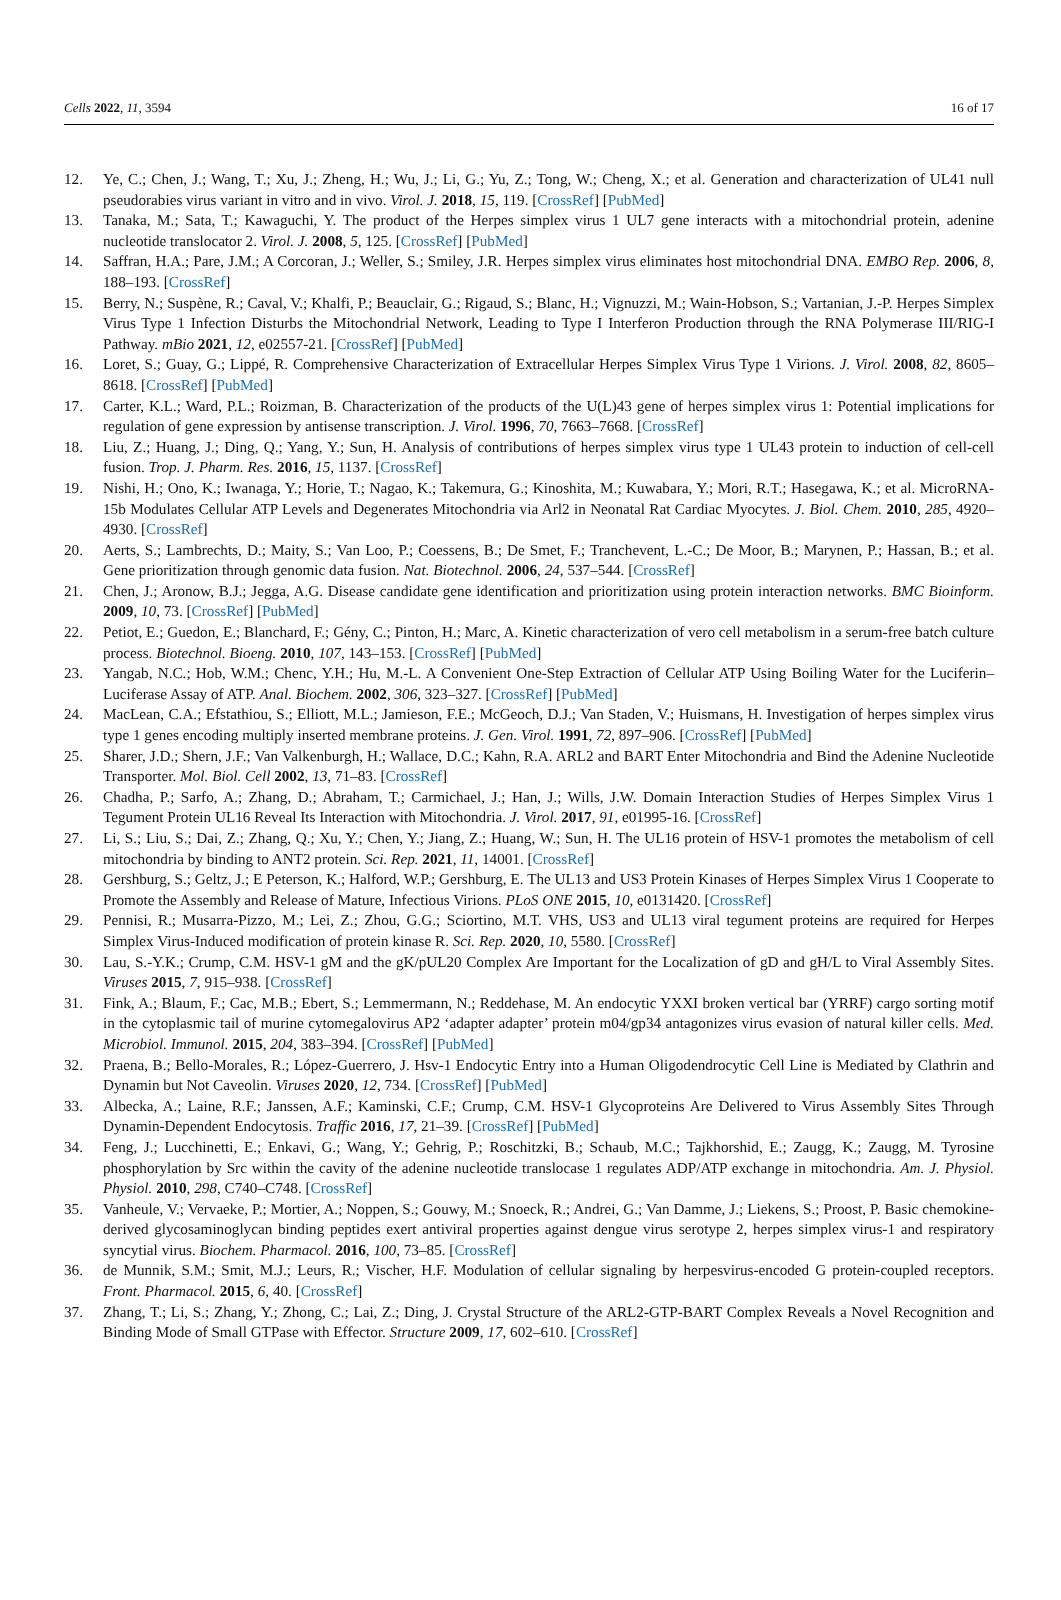Cells 2022, 11, 3594 16 of 17
12. Ye, C.; Chen, J.; Wang, T.; Xu, J.; Zheng, H.; Wu, J.; Li, G.; Yu, Z.; Tong, W.; Cheng, X.; et al. Generation and characterization of UL41 null pseudorabies virus variant in vitro and in vivo. Virol. J. 2018, 15, 119. [CrossRef] [PubMed]
13. Tanaka, M.; Sata, T.; Kawaguchi, Y. The product of the Herpes simplex virus 1 UL7 gene interacts with a mitochondrial protein, adenine nucleotide translocator 2. Virol. J. 2008, 5, 125. [CrossRef] [PubMed]
14. Saffran, H.A.; Pare, J.M.; A Corcoran, J.; Weller, S.; Smiley, J.R. Herpes simplex virus eliminates host mitochondrial DNA. EMBO Rep. 2006, 8, 188–193. [CrossRef]
15. Berry, N.; Suspène, R.; Caval, V.; Khalfi, P.; Beauclair, G.; Rigaud, S.; Blanc, H.; Vignuzzi, M.; Wain-Hobson, S.; Vartanian, J.-P. Herpes Simplex Virus Type 1 Infection Disturbs the Mitochondrial Network, Leading to Type I Interferon Production through the RNA Polymerase III/RIG-I Pathway. mBio 2021, 12, e02557-21. [CrossRef] [PubMed]
16. Loret, S.; Guay, G.; Lippé, R. Comprehensive Characterization of Extracellular Herpes Simplex Virus Type 1 Virions. J. Virol. 2008, 82, 8605–8618. [CrossRef] [PubMed]
17. Carter, K.L.; Ward, P.L.; Roizman, B. Characterization of the products of the U(L)43 gene of herpes simplex virus 1: Potential implications for regulation of gene expression by antisense transcription. J. Virol. 1996, 70, 7663–7668. [CrossRef]
18. Liu, Z.; Huang, J.; Ding, Q.; Yang, Y.; Sun, H. Analysis of contributions of herpes simplex virus type 1 UL43 protein to induction of cell-cell fusion. Trop. J. Pharm. Res. 2016, 15, 1137. [CrossRef]
19. Nishi, H.; Ono, K.; Iwanaga, Y.; Horie, T.; Nagao, K.; Takemura, G.; Kinoshita, M.; Kuwabara, Y.; Mori, R.T.; Hasegawa, K.; et al. MicroRNA-15b Modulates Cellular ATP Levels and Degenerates Mitochondria via Arl2 in Neonatal Rat Cardiac Myocytes. J. Biol. Chem. 2010, 285, 4920–4930. [CrossRef]
20. Aerts, S.; Lambrechts, D.; Maity, S.; Van Loo, P.; Coessens, B.; De Smet, F.; Tranchevent, L.-C.; De Moor, B.; Marynen, P.; Hassan, B.; et al. Gene prioritization through genomic data fusion. Nat. Biotechnol. 2006, 24, 537–544. [CrossRef]
21. Chen, J.; Aronow, B.J.; Jegga, A.G. Disease candidate gene identification and prioritization using protein interaction networks. BMC Bioinform. 2009, 10, 73. [CrossRef] [PubMed]
22. Petiot, E.; Guedon, E.; Blanchard, F.; Gény, C.; Pinton, H.; Marc, A. Kinetic characterization of vero cell metabolism in a serum-free batch culture process. Biotechnol. Bioeng. 2010, 107, 143–153. [CrossRef] [PubMed]
23. Yangab, N.C.; Hob, W.M.; Chenc, Y.H.; Hu, M.-L. A Convenient One-Step Extraction of Cellular ATP Using Boiling Water for the Luciferin–Luciferase Assay of ATP. Anal. Biochem. 2002, 306, 323–327. [CrossRef] [PubMed]
24. MacLean, C.A.; Efstathiou, S.; Elliott, M.L.; Jamieson, F.E.; McGeoch, D.J.; Van Staden, V.; Huismans, H. Investigation of herpes simplex virus type 1 genes encoding multiply inserted membrane proteins. J. Gen. Virol. 1991, 72, 897–906. [CrossRef] [PubMed]
25. Sharer, J.D.; Shern, J.F.; Van Valkenburgh, H.; Wallace, D.C.; Kahn, R.A. ARL2 and BART Enter Mitochondria and Bind the Adenine Nucleotide Transporter. Mol. Biol. Cell 2002, 13, 71–83. [CrossRef]
26. Chadha, P.; Sarfo, A.; Zhang, D.; Abraham, T.; Carmichael, J.; Han, J.; Wills, J.W. Domain Interaction Studies of Herpes Simplex Virus 1 Tegument Protein UL16 Reveal Its Interaction with Mitochondria. J. Virol. 2017, 91, e01995-16. [CrossRef]
27. Li, S.; Liu, S.; Dai, Z.; Zhang, Q.; Xu, Y.; Chen, Y.; Jiang, Z.; Huang, W.; Sun, H. The UL16 protein of HSV-1 promotes the metabolism of cell mitochondria by binding to ANT2 protein. Sci. Rep. 2021, 11, 14001. [CrossRef]
28. Gershburg, S.; Geltz, J.; E Peterson, K.; Halford, W.P.; Gershburg, E. The UL13 and US3 Protein Kinases of Herpes Simplex Virus 1 Cooperate to Promote the Assembly and Release of Mature, Infectious Virions. PLoS ONE 2015, 10, e0131420. [CrossRef]
29. Pennisi, R.; Musarra-Pizzo, M.; Lei, Z.; Zhou, G.G.; Sciortino, M.T. VHS, US3 and UL13 viral tegument proteins are required for Herpes Simplex Virus-Induced modification of protein kinase R. Sci. Rep. 2020, 10, 5580. [CrossRef]
30. Lau, S.-Y.K.; Crump, C.M. HSV-1 gM and the gK/pUL20 Complex Are Important for the Localization of gD and gH/L to Viral Assembly Sites. Viruses 2015, 7, 915–938. [CrossRef]
31. Fink, A.; Blaum, F.; Cac, M.B.; Ebert, S.; Lemmermann, N.; Reddehase, M. An endocytic YXXI broken vertical bar (YRRF) cargo sorting motif in the cytoplasmic tail of murine cytomegalovirus AP2 ‘adapter adapter’ protein m04/gp34 antagonizes virus evasion of natural killer cells. Med. Microbiol. Immunol. 2015, 204, 383–394. [CrossRef] [PubMed]
32. Praena, B.; Bello-Morales, R.; López-Guerrero, J. Hsv-1 Endocytic Entry into a Human Oligodendrocytic Cell Line is Mediated by Clathrin and Dynamin but Not Caveolin. Viruses 2020, 12, 734. [CrossRef] [PubMed]
33. Albecka, A.; Laine, R.F.; Janssen, A.F.; Kaminski, C.F.; Crump, C.M. HSV-1 Glycoproteins Are Delivered to Virus Assembly Sites Through Dynamin-Dependent Endocytosis. Traffic 2016, 17, 21–39. [CrossRef] [PubMed]
34. Feng, J.; Lucchinetti, E.; Enkavi, G.; Wang, Y.; Gehrig, P.; Roschitzki, B.; Schaub, M.C.; Tajkhorshid, E.; Zaugg, K.; Zaugg, M. Tyrosine phosphorylation by Src within the cavity of the adenine nucleotide translocase 1 regulates ADP/ATP exchange in mitochondria. Am. J. Physiol. Physiol. 2010, 298, C740–C748. [CrossRef]
35. Vanheule, V.; Vervaeke, P.; Mortier, A.; Noppen, S.; Gouwy, M.; Snoeck, R.; Andrei, G.; Van Damme, J.; Liekens, S.; Proost, P. Basic chemokine-derived glycosaminoglycan binding peptides exert antiviral properties against dengue virus serotype 2, herpes simplex virus-1 and respiratory syncytial virus. Biochem. Pharmacol. 2016, 100, 73–85. [CrossRef]
36. de Munnik, S.M.; Smit, M.J.; Leurs, R.; Vischer, H.F. Modulation of cellular signaling by herpesvirus-encoded G protein-coupled receptors. Front. Pharmacol. 2015, 6, 40. [CrossRef]
37. Zhang, T.; Li, S.; Zhang, Y.; Zhong, C.; Lai, Z.; Ding, J. Crystal Structure of the ARL2-GTP-BART Complex Reveals a Novel Recognition and Binding Mode of Small GTPase with Effector. Structure 2009, 17, 602–610. [CrossRef]